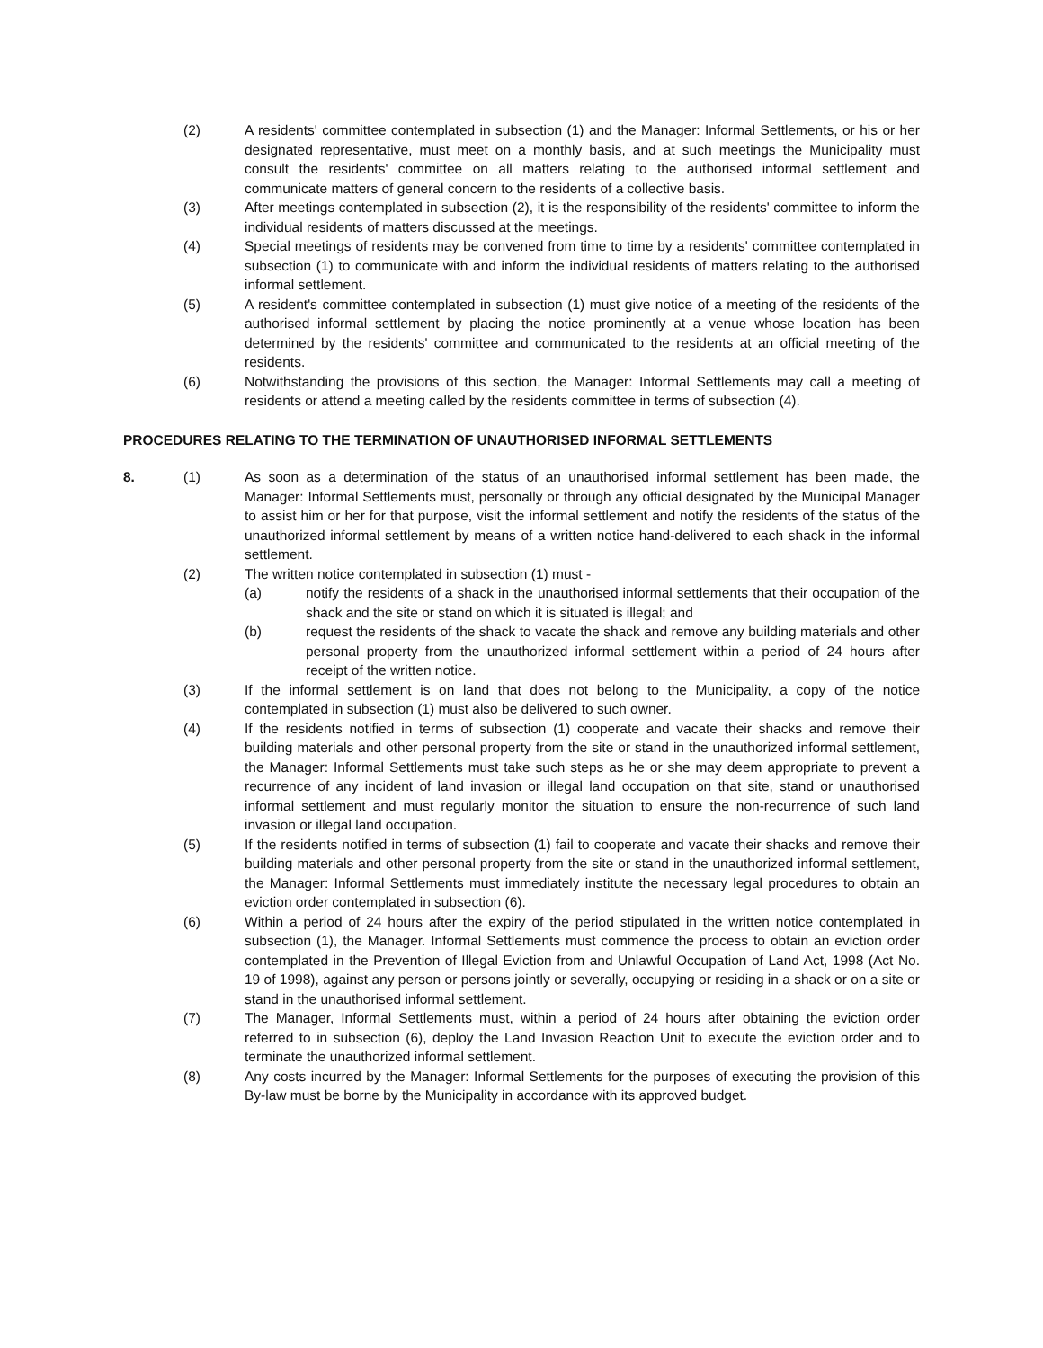(2) A residents' committee contemplated in subsection (1) and the Manager: Informal Settlements, or his or her designated representative, must meet on a monthly basis, and at such meetings the Municipality must consult the residents' committee on all matters relating to the authorised informal settlement and communicate matters of general concern to the residents of a collective basis.
(3) After meetings contemplated in subsection (2), it is the responsibility of the residents' committee to inform the individual residents of matters discussed at the meetings.
(4) Special meetings of residents may be convened from time to time by a residents' committee contemplated in subsection (1) to communicate with and inform the individual residents of matters relating to the authorised informal settlement.
(5) A resident's committee contemplated in subsection (1) must give notice of a meeting of the residents of the authorised informal settlement by placing the notice prominently at a venue whose location has been determined by the residents' committee and communicated to the residents at an official meeting of the residents.
(6) Notwithstanding the provisions of this section, the Manager: Informal Settlements may call a meeting of residents or attend a meeting called by the residents committee in terms of subsection (4).
PROCEDURES RELATING TO THE TERMINATION OF UNAUTHORISED INFORMAL SETTLEMENTS
8. (1) As soon as a determination of the status of an unauthorised informal settlement has been made, the Manager: Informal Settlements must, personally or through any official designated by the Municipal Manager to assist him or her for that purpose, visit the informal settlement and notify the residents of the status of the unauthorized informal settlement by means of a written notice hand-delivered to each shack in the informal settlement.
(2) The written notice contemplated in subsection (1) must -
(a) notify the residents of a shack in the unauthorised informal settlements that their occupation of the shack and the site or stand on which it is situated is illegal; and
(b) request the residents of the shack to vacate the shack and remove any building materials and other personal property from the unauthorized informal settlement within a period of 24 hours after receipt of the written notice.
(3) If the informal settlement is on land that does not belong to the Municipality, a copy of the notice contemplated in subsection (1) must also be delivered to such owner.
(4) If the residents notified in terms of subsection (1) cooperate and vacate their shacks and remove their building materials and other personal property from the site or stand in the unauthorized informal settlement, the Manager: Informal Settlements must take such steps as he or she may deem appropriate to prevent a recurrence of any incident of land invasion or illegal land occupation on that site, stand or unauthorised informal settlement and must regularly monitor the situation to ensure the non-recurrence of such land invasion or illegal land occupation.
(5) If the residents notified in terms of subsection (1) fail to cooperate and vacate their shacks and remove their building materials and other personal property from the site or stand in the unauthorized informal settlement, the Manager: Informal Settlements must immediately institute the necessary legal procedures to obtain an eviction order contemplated in subsection (6).
(6) Within a period of 24 hours after the expiry of the period stipulated in the written notice contemplated in subsection (1), the Manager. Informal Settlements must commence the process to obtain an eviction order contemplated in the Prevention of Illegal Eviction from and Unlawful Occupation of Land Act, 1998 (Act No. 19 of 1998), against any person or persons jointly or severally, occupying or residing in a shack or on a site or stand in the unauthorised informal settlement.
(7) The Manager, Informal Settlements must, within a period of 24 hours after obtaining the eviction order referred to in subsection (6), deploy the Land Invasion Reaction Unit to execute the eviction order and to terminate the unauthorized informal settlement.
(8) Any costs incurred by the Manager: Informal Settlements for the purposes of executing the provision of this By-law must be borne by the Municipality in accordance with its approved budget.